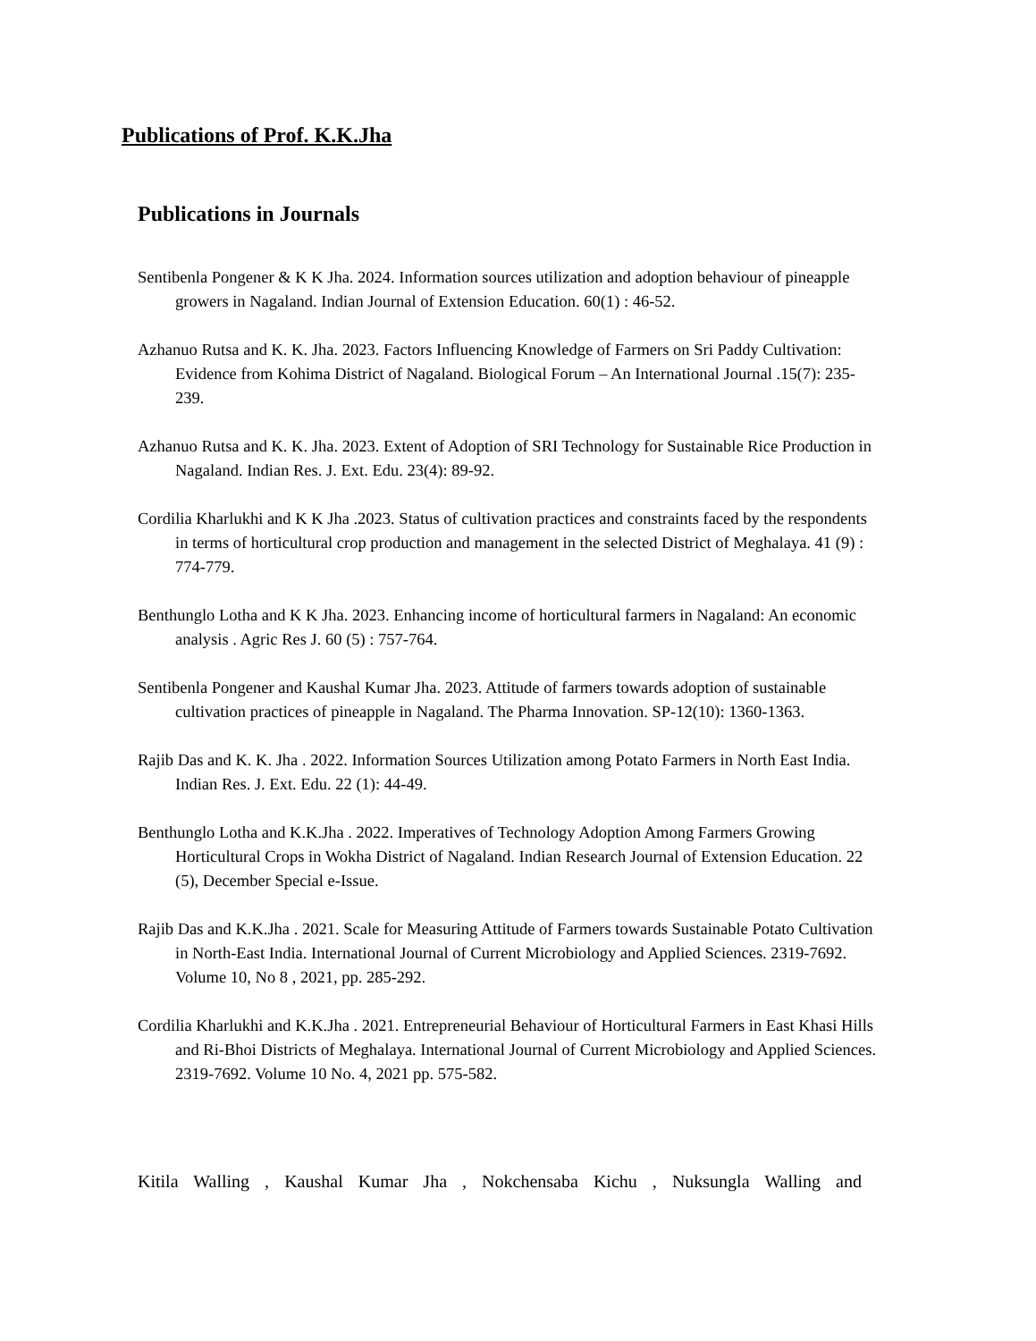Publications of Prof. K.K.Jha
Publications in Journals
Sentibenla Pongener & K K Jha. 2024. Information sources utilization and adoption behaviour of pineapple growers in Nagaland. Indian Journal of Extension Education. 60(1) : 46-52.
Azhanuo Rutsa and K. K. Jha. 2023. Factors Influencing Knowledge of Farmers on Sri Paddy Cultivation: Evidence from Kohima District of Nagaland. Biological Forum – An International Journal .15(7): 235-239.
Azhanuo Rutsa and K. K. Jha. 2023. Extent of Adoption of SRI Technology for Sustainable Rice Production in Nagaland. Indian Res. J. Ext. Edu. 23(4): 89-92.
Cordilia Kharlukhi and K K Jha .2023. Status of cultivation practices and constraints faced by the respondents in terms of horticultural crop production and management in the selected District of Meghalaya. 41 (9) : 774-779.
Benthunglo Lotha and K K Jha. 2023. Enhancing income of horticultural farmers in Nagaland: An economic analysis . Agric Res J. 60 (5) : 757-764.
Sentibenla Pongener and Kaushal Kumar Jha. 2023. Attitude of farmers towards adoption of sustainable cultivation practices of pineapple in Nagaland. The Pharma Innovation. SP-12(10): 1360-1363.
Rajib Das and K. K. Jha . 2022. Information Sources Utilization among Potato Farmers in North East India. Indian Res. J. Ext. Edu. 22 (1): 44-49.
Benthunglo Lotha and K.K.Jha . 2022. Imperatives of Technology Adoption Among Farmers Growing Horticultural Crops in Wokha District of Nagaland. Indian Research Journal of Extension Education. 22 (5), December Special e-Issue.
Rajib Das and K.K.Jha . 2021. Scale for Measuring Attitude of Farmers towards Sustainable Potato Cultivation in North-East India. International Journal of Current Microbiology and Applied Sciences. 2319-7692. Volume 10, No 8 , 2021, pp. 285-292.
Cordilia Kharlukhi and K.K.Jha . 2021. Entrepreneurial Behaviour of Horticultural Farmers in East Khasi Hills and Ri-Bhoi Districts of Meghalaya. International Journal of Current Microbiology and Applied Sciences. 2319-7692. Volume 10 No. 4, 2021 pp. 575-582.
Kitila Walling , Kaushal Kumar Jha , Nokchensaba Kichu , Nuksungla Walling and